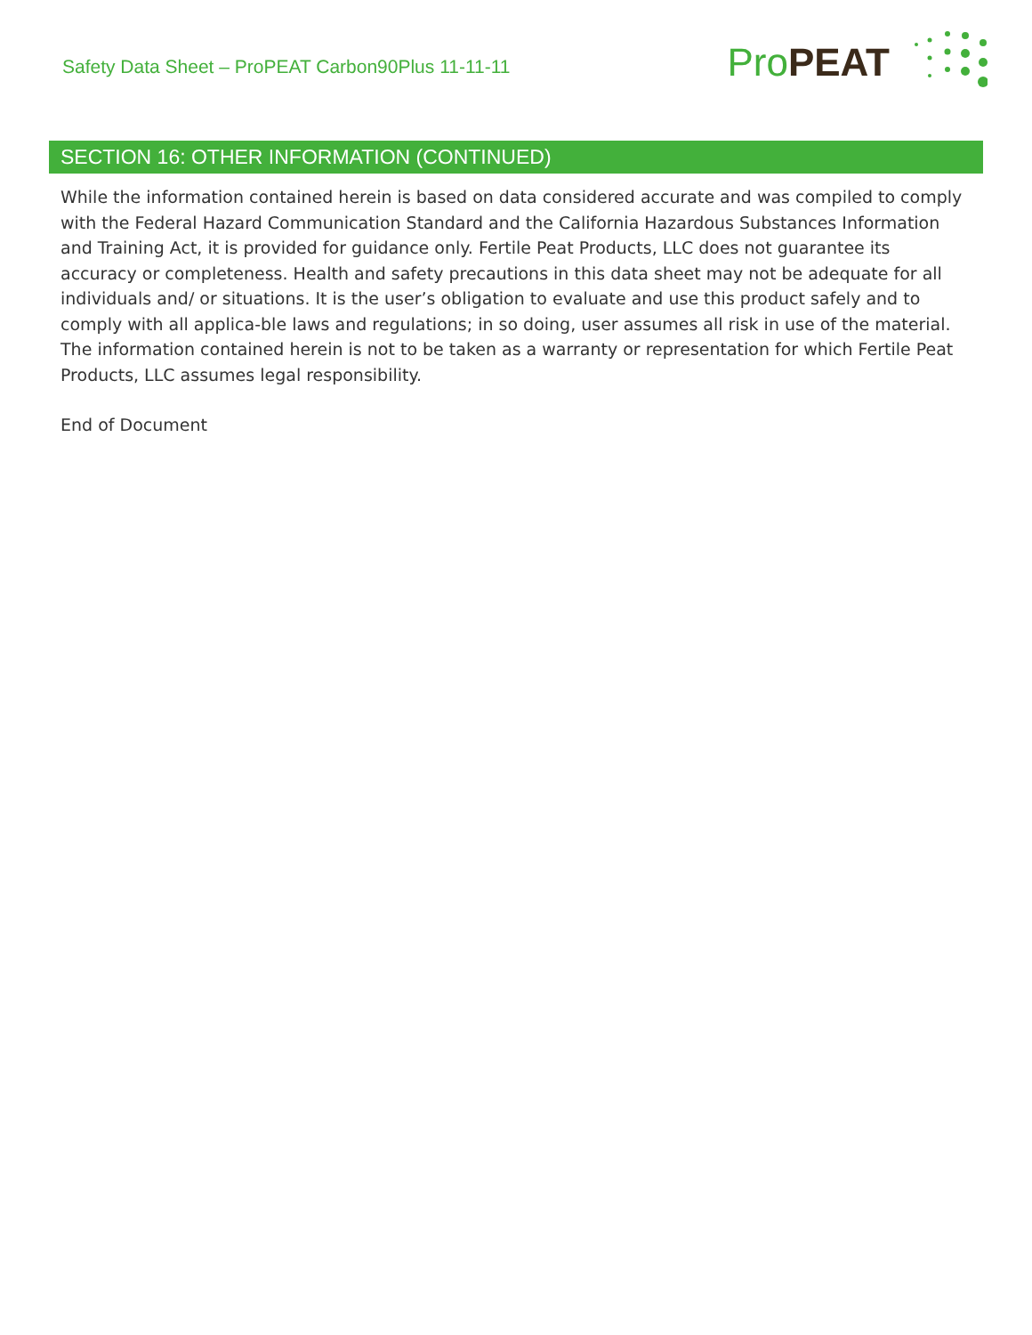Safety Data Sheet – ProPEAT Carbon90Plus 11-11-11
Pro PEAT
SECTION 16: OTHER INFORMATION (CONTINUED)
While the information contained herein is based on data considered accurate and was compiled to comply with the Federal Hazard Communication Standard and the California Hazardous Substances Information and Training Act, it is provided for guidance only. Fertile Peat Products, LLC does not guarantee its accuracy or completeness. Health and safety precautions in this data sheet may not be adequate for all individuals and/ or situations. It is the user’s obligation to evaluate and use this product safely and to comply with all applica-ble laws and regulations; in so doing, user assumes all risk in use of the material. The information contained herein is not to be taken as a warranty or representation for which Fertile Peat Products, LLC assumes legal responsibility.
End of Document